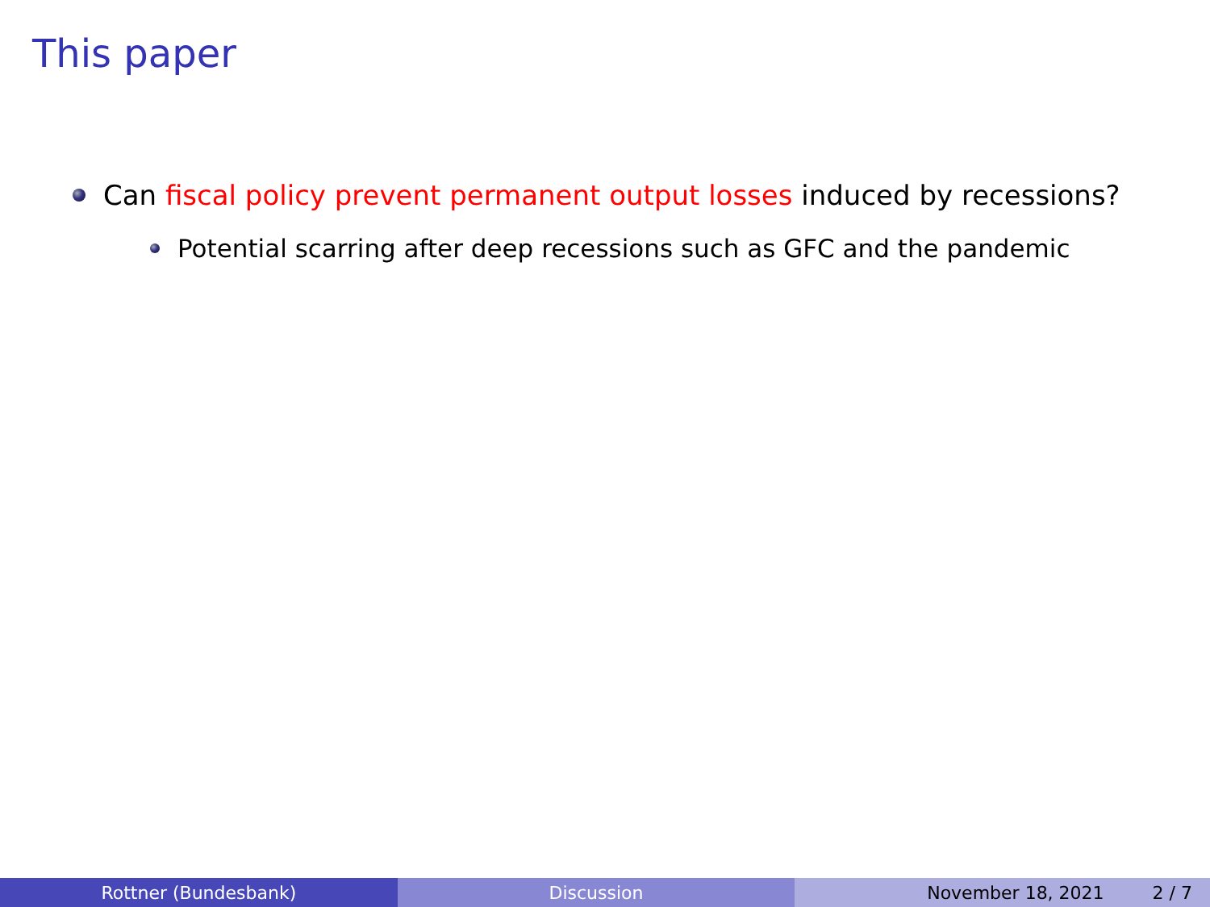This paper
Can fiscal policy prevent permanent output losses induced by recessions?
Potential scarring after deep recessions such as GFC and the pandemic
Rottner (Bundesbank) Discussion November 18, 2021 2 / 7